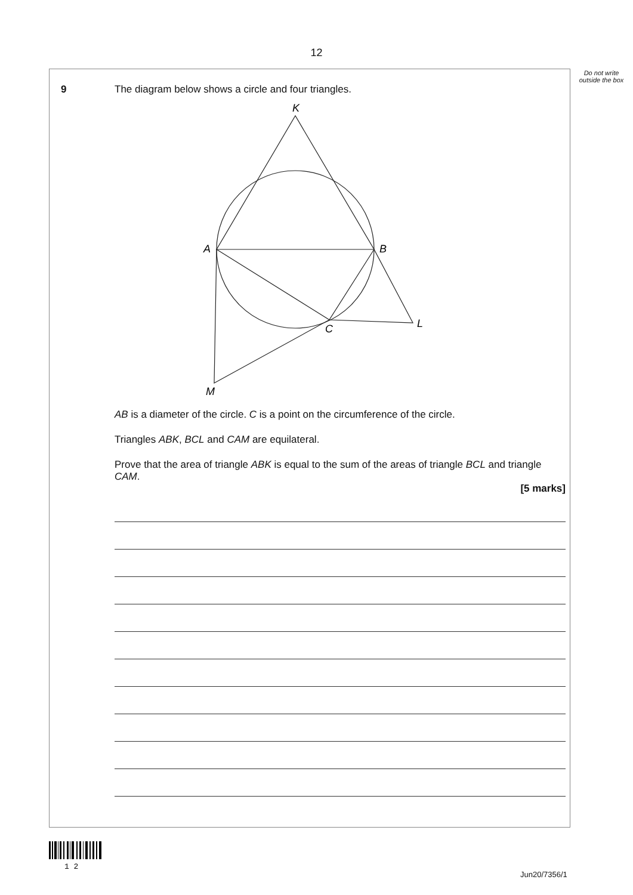12
Do not write outside the box
9
The diagram below shows a circle and four triangles.
K
A
B
C
L
M
AB is a diameter of the circle. C is a point on the circumference of the circle.
Triangles ABK, BCL and CAM are equilateral.
Prove that the area of triangle ABK is equal to the sum of the areas of triangle BCL and triangle CAM.
[5 marks]
1 2
Jun20/7356/1